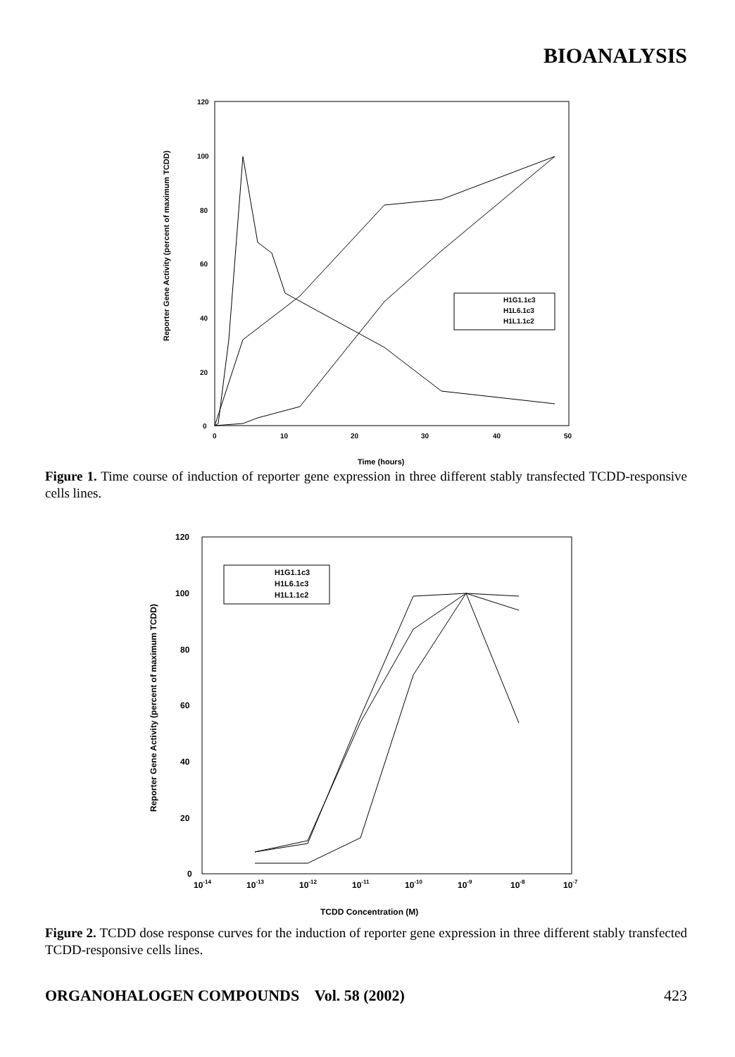BIOANALYSIS
120
100
80
60
40
20
0
0
10
20
30
40
50
Time (hours)
Reporter Gene Activity (percent of maximum TCDD)
H1G1.1c3
H1L6.1c3
H1L1.1c2
Figure 1. Time course of induction of reporter gene expression in three different stably transfected TCDD-responsive cells lines.
120
100
80
60
40
20
0
10-14
10-13
10-12
10-11
10-10
10-9
10-8
10-7
TCDD Concentration (M)
Reporter Gene Activity (percent of maximum TCDD)
H1G1.1c3
H1L6.1c3
H1L1.1c2
Figure 2. TCDD dose response curves for the induction of reporter gene expression in three different stably transfected TCDD-responsive cells lines.
ORGANOHALOGEN COMPOUNDS Vol. 58 (2002) 423